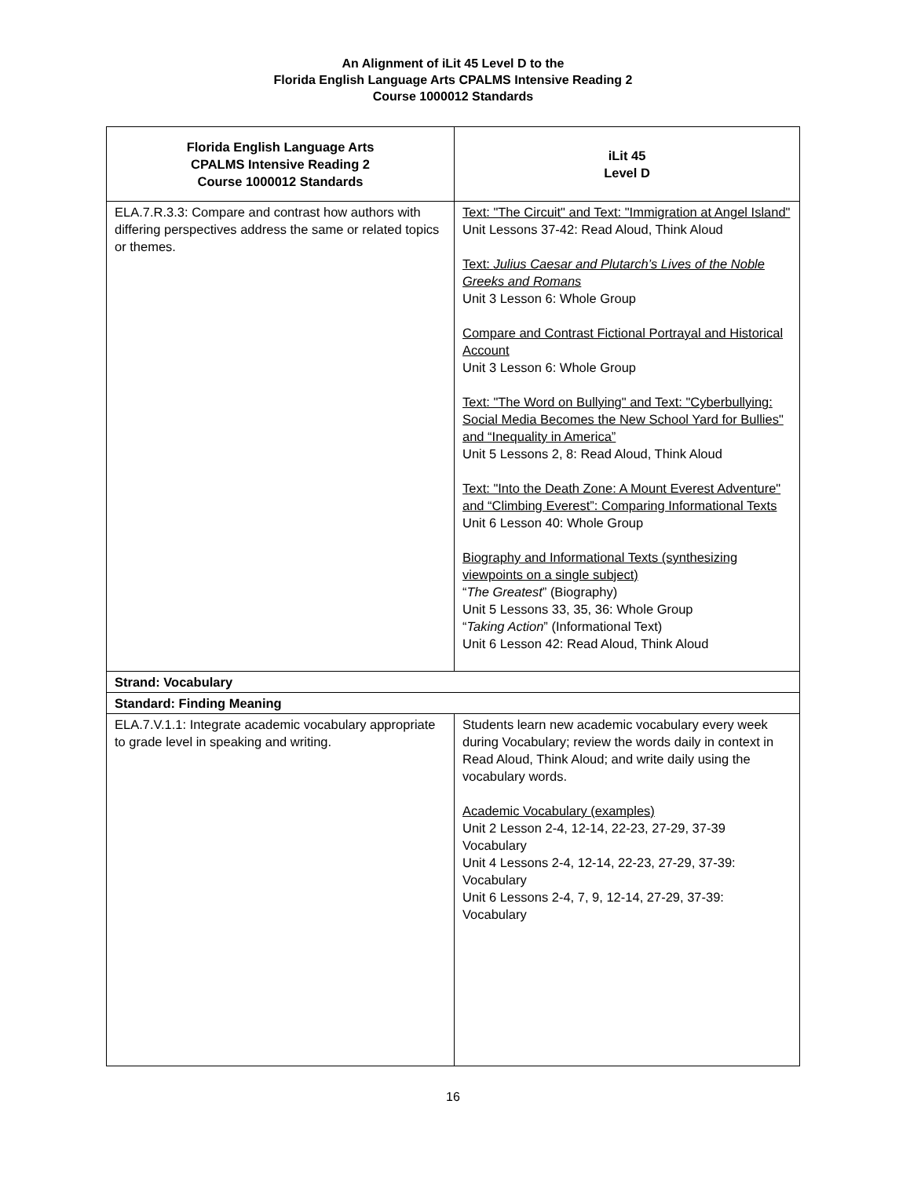An Alignment of iLit 45 Level D to the
Florida English Language Arts CPALMS Intensive Reading 2
Course 1000012 Standards
| Florida English Language Arts CPALMS Intensive Reading 2 Course 1000012 Standards | iLit 45 Level D |
| --- | --- |
| ELA.7.R.3.3: Compare and contrast how authors with differing perspectives address the same or related topics or themes. | Text: "The Circuit" and Text: "Immigration at Angel Island" Unit Lessons 37-42: Read Aloud, Think Aloud Text: Julius Caesar and Plutarch’s Lives of the Noble Greeks and Romans Unit 3 Lesson 6: Whole Group Compare and Contrast Fictional Portrayal and Historical Account Unit 3 Lesson 6: Whole Group Text: "The Word on Bullying" and Text: "Cyberbullying: Social Media Becomes the New School Yard for Bullies" and “Inequality in America” Unit 5 Lessons 2, 8: Read Aloud, Think Aloud Text: "Into the Death Zone: A Mount Everest Adventure" and “Climbing Everest”: Comparing Informational Texts Unit 6 Lesson 40: Whole Group Biography and Informational Texts (synthesizing viewpoints on a single subject) “ The Greatest ” (Biography) Unit 5 Lessons 33, 35, 36: Whole Group “ Taking Action ” (Informational Text) Unit 6 Lesson 42: Read Aloud, Think Aloud |
| Strand: Vocabulary | |
| Standard: Finding Meaning | |
| ELA.7.V.1.1: Integrate academic vocabulary appropriate to grade level in speaking and writing. | Students learn new academic vocabulary every week during Vocabulary; review the words daily in context in Read Aloud, Think Aloud; and write daily using the vocabulary words. Academic Vocabulary (examples) Unit 2 Lesson 2-4, 12-14, 22-23, 27-29, 37-39 Vocabulary Unit 4 Lessons 2-4, 12-14, 22-23, 27-29, 37-39: Vocabulary Unit 6 Lessons 2-4, 7, 9, 12-14, 27-29, 37-39: Vocabulary |
16